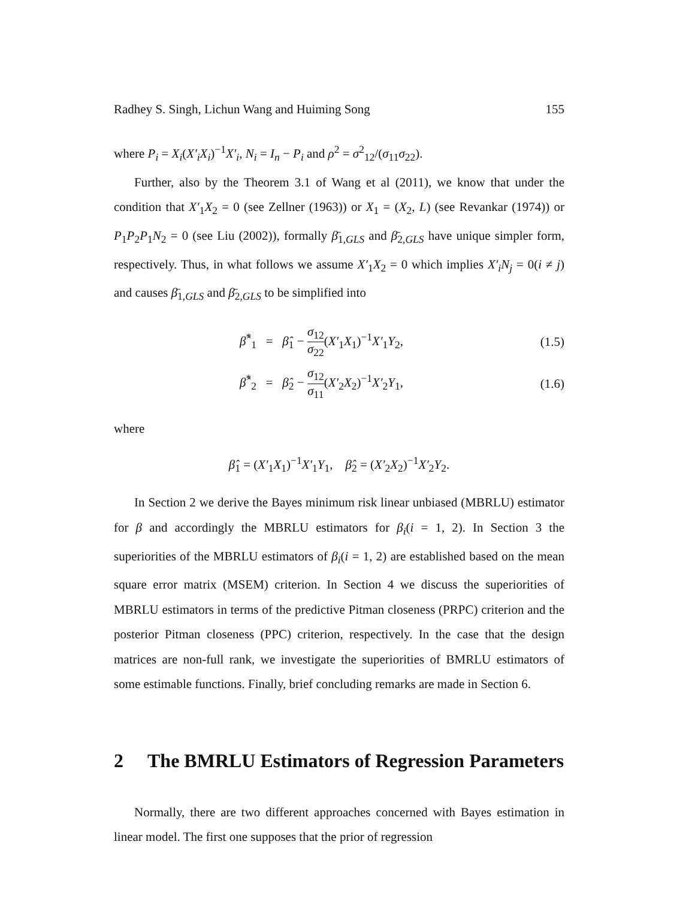Radhey S. Singh, Lichun Wang and Huiming Song 155
where P<sub>i</sub> = X<sub>i</sub>(X′<sub>i</sub>X<sub>i</sub>)<sup>−1</sup>X′<sub>i</sub>, N<sub>i</sub> = I<sub>n</sub> − P<sub>i</sub> and ρ<sup>2</sup> = σ<sup>2</sup><sub>12</sub>/(σ<sub>11</sub>σ<sub>22</sub>).
Further, also by the Theorem 3.1 of Wang et al (2011), we know that under the condition that X′<sub>1</sub>X<sub>2</sub> = 0 (see Zellner (1963)) or X<sub>1</sub> = (X<sub>2</sub>, L) (see Revankar (1974)) or P<sub>1</sub>P<sub>2</sub>P<sub>1</sub>N<sub>2</sub> = 0 (see Liu (2002)), formally β̄<sub>1,GLS</sub> and β̄<sub>2,GLS</sub> have unique simpler form, respectively. Thus, in what follows we assume X′<sub>1</sub>X<sub>2</sub> = 0 which implies X′<sub>i</sub>N<sub>j</sub> = 0(i ≠ j) and causes β̄<sub>1,GLS</sub> and β̄<sub>2,GLS</sub> to be simplified into
| | β̂<sup>*</sup><sub>1</sub> = β̂<sub>1</sub> − σ<sub>12</sub> σ<sub>22</sub> ( X′<sub>1</sub> X<sub>1</sub>)<sup>−1</sup> X′<sub>1</sub> Y<sub>2</sub>, | (1.5) |
| | β̂<sup>*</sup><sub>2</sub> = β̂<sub>2</sub> − σ<sub>12</sub> σ<sub>11</sub> ( X′<sub>2</sub> X<sub>2</sub>)<sup>−1</sup> X′<sub>2</sub> Y<sub>1</sub>, | (1.6) |
where
β̂<sub>1</sub> = (X′<sub>1</sub>X<sub>1</sub>)<sup>−1</sup>X′<sub>1</sub>Y<sub>1</sub>, β̂<sub>2</sub> = (X′<sub>2</sub>X<sub>2</sub>)<sup>−1</sup>X′<sub>2</sub>Y<sub>2</sub>.
In Section 2 we derive the Bayes minimum risk linear unbiased (MBRLU) estimator for β and accordingly the MBRLU estimators for β<sub>i</sub>(i = 1, 2). In Section 3 the superiorities of the MBRLU estimators of β<sub>i</sub>(i = 1, 2) are established based on the mean square error matrix (MSEM) criterion. In Section 4 we discuss the superiorities of MBRLU estimators in terms of the predictive Pitman closeness (PRPC) criterion and the posterior Pitman closeness (PPC) criterion, respectively. In the case that the design matrices are non-full rank, we investigate the superiorities of BMRLU estimators of some estimable functions. Finally, brief concluding remarks are made in Section 6.
2 The BMRLU Estimators of Regression Parameters
Normally, there are two different approaches concerned with Bayes estimation in linear model. The first one supposes that the prior of regression